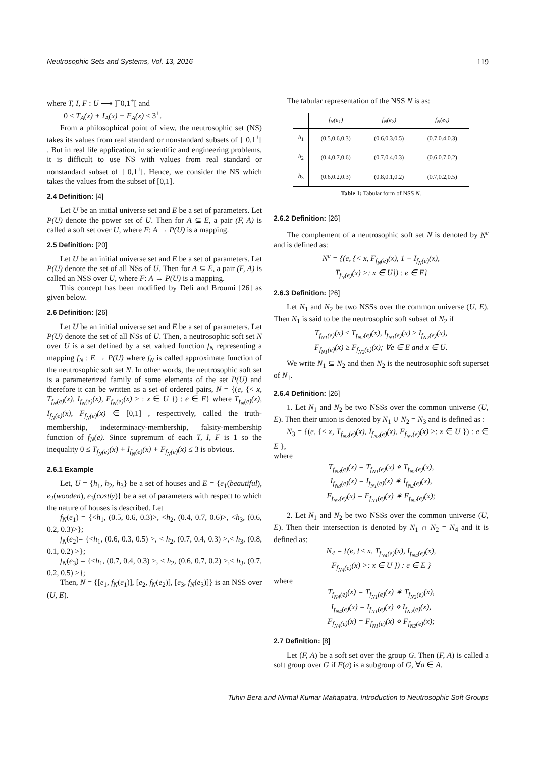Neutrosophic Sets and Systems, Vol. 13, 2016 119
where T, I, F : U ⟶ ]<sup>−</sup>0,1<sup>+</sup>[ and
<sup>−</sup>0 ≤ T<sub>A</sub>(x) + I<sub>A</sub>(x) + F<sub>A</sub>(x) ≤ 3<sup>+</sup>.
From a philosophical point of view, the neutrosophic set (NS) takes its values from real standard or nonstandard subsets of ]<sup>−</sup>0,1<sup>+</sup>[ . But in real life application, in scientific and engineering problems, it is difficult to use NS with values from real standard or nonstandard subset of ]<sup>−</sup>0,1<sup>+</sup>[. Hence, we consider the NS which takes the values from the subset of [0,1].
2.4 Definition: [4]
Let U be an initial universe set and E be a set of parameters. Let P(U) denote the power set of U. Then for A ⊆ E, a pair (F, A) is called a soft set over U, where F: A → P(U) is a mapping.
2.5 Definition: [20]
Let U be an initial universe set and E be a set of parameters. Let P(U) denote the set of all NSs of U. Then for A ⊆ E, a pair (F, A) is called an NSS over U, where F: A → P(U) is a mapping.
This concept has been modified by Deli and Broumi [26] as given below.
2.6 Definition: [26]
Let U be an initial universe set and E be a set of parameters. Let P(U) denote the set of all NSs of U. Then, a neutrosophic soft set N over U is a set defined by a set valued function f<sub>N</sub> representing a mapping f<sub>N</sub> : E → P(U) where f<sub>N</sub> is called approximate function of the neutrosophic soft set N. In other words, the neutrosophic soft set is a parameterized family of some elements of the set P(U) and therefore it can be written as a set of ordered pairs, N = {(e, {< x, T<sub>f<sub>N</sub>(e)</sub>(x), I<sub>f<sub>N</sub>(e)</sub>(x), F<sub>f<sub>N</sub>(e)</sub>(x) > : x ∈ U }) : e ∈ E} where T<sub>f<sub>N</sub>(e)</sub>(x), I<sub>f<sub>N</sub>(e)</sub>(x), F<sub>f<sub>N</sub>(e)</sub>(x) ∈ [0,1] , respectively, called the truth-membership, indeterminacy-membership, falsity-membership function of f<sub>N</sub>(e). Since supremum of each T, I, F is 1 so the inequality 0 ≤ T<sub>f<sub>N</sub>(e)</sub>(x) + I<sub>f<sub>N</sub>(e)</sub>(x) + F<sub>f<sub>N</sub>(e)</sub>(x) ≤ 3 is obvious.
2.6.1 Example
Let, U = {h<sub>1</sub>, h<sub>2</sub>, h<sub>3</sub>} be a set of houses and E = {e<sub>1</sub>(beautiful), e<sub>2</sub>(wooden), e<sub>3</sub>(costly)} be a set of parameters with respect to which the nature of houses is described. Let
f<sub>N</sub>(e<sub>1</sub>) = {<h<sub>1</sub>, (0.5, 0.6, 0.3)>, <h<sub>2</sub>, (0.4, 0.7, 0.6)>, <h<sub>3</sub>, (0.6, 0.2, 0.3)>};
f<sub>N</sub>(e<sub>2</sub>)= {<h<sub>1</sub>, (0.6, 0.3, 0.5) >, < h<sub>2</sub>, (0.7, 0.4, 0.3) >,< h<sub>3</sub>, (0.8, 0.1, 0.2) >};
f<sub>N</sub>(e<sub>3</sub>) = {<h<sub>1</sub>, (0.7, 0.4, 0.3) >, < h<sub>2</sub>, (0.6, 0.7, 0.2) >,< h<sub>3</sub>, (0.7, 0.2, 0.5) >};
Then, N = {[e<sub>1</sub>, f<sub>N</sub>(e<sub>1</sub>)], [e<sub>2</sub>, f<sub>N</sub>(e<sub>2</sub>)], [e<sub>3</sub>, f<sub>N</sub>(e<sub>3</sub>)]} is an NSS over (U, E).
The tabular representation of the NSS N is as:
| | f<sub>N</sub>(e<sub>1</sub>) | f<sub>N</sub>(e<sub>2</sub>) | f<sub>N</sub>(e<sub>3</sub>) |
| --- | --- | --- | --- |
| h<sub>1</sub> | (0.5,0.6,0.3) | (0.6,0.3,0.5) | (0.7,0.4,0.3) |
| h<sub>2</sub> | (0.4,0.7,0.6) | (0.7,0.4,0.3) | (0.6,0.7,0.2) |
| h<sub>3</sub> | (0.6,0.2,0.3) | (0.8,0.1,0.2) | (0.7,0.2,0.5) |
Table 1: Tabular form of NSS N.
2.6.2 Definition: [26]
The complement of a neutrosophic soft set N is denoted by N<sup>c</sup> and is defined as:
N<sup>c</sup> = {(e, {< x, F<sub>f<sub>N</sub>(e)</sub>(x), 1 − I<sub>f<sub>N</sub>(e)</sub>(x),
T<sub>f<sub>N</sub>(e)</sub>(x) >: x ∈ U}) : e ∈ E}
2.6.3 Definition: [26]
Let N<sub>1</sub> and N<sub>2</sub> be two NSSs over the common universe (U, E). Then N<sub>1</sub> is said to be the neutrosophic soft subset of N<sub>2</sub> if
T<sub>f<sub>N1</sub>(e)</sub>(x) ≤ T<sub>f<sub>N2</sub>(e)</sub>(x), I<sub>f<sub>N1</sub>(e)</sub>(x) ≥ I<sub>f<sub>N2</sub>(e)</sub>(x),
F<sub>f<sub>N1</sub>(e)</sub>(x) ≥ F<sub>f<sub>N2</sub>(e)</sub>(x); ∀e ∈ E and x ∈ U.
We write N<sub>1</sub> ⊆ N<sub>2</sub> and then N<sub>2</sub> is the neutrosophic soft superset of N<sub>1</sub>.
2.6.4 Definition: [26]
1. Let N<sub>1</sub> and N<sub>2</sub> be two NSSs over the common universe (U, E). Then their union is denoted by N<sub>1</sub> ∪ N<sub>2</sub> = N<sub>3</sub> and is defined as :
N<sub>3</sub> = {(e, {< x, T<sub>f<sub>N3</sub>(e)</sub>(x), I<sub>f<sub>N3</sub>(e)</sub>(x), F<sub>f<sub>N3</sub>(e)</sub>(x) >: x ∈ U }) : e ∈ E },
where
T<sub>f<sub>N3</sub>(e)</sub>(x) = T<sub>f<sub>N1</sub>(e)</sub>(x) ⋄ T<sub>f<sub>N2</sub>(e)</sub>(x),
I<sub>f<sub>N3</sub>(e)</sub>(x) = I<sub>f<sub>N1</sub>(e)</sub>(x) ∗ I<sub>f<sub>N2</sub>(e)</sub>(x),
F<sub>f<sub>N3</sub>(e)</sub>(x) = F<sub>f<sub>N1</sub>(e)</sub>(x) ∗ F<sub>f<sub>N2</sub>(e)</sub>(x);
2. Let N<sub>1</sub> and N<sub>2</sub> be two NSSs over the common universe (U, E). Then their intersection is denoted by N<sub>1</sub> ∩ N<sub>2</sub> = N<sub>4</sub> and it is defined as:
N<sub>4</sub> = {(e, {< x, T<sub>f<sub>N4</sub>(e)</sub>(x), I<sub>f<sub>N4</sub>(e)</sub>(x),
F<sub>f<sub>N4</sub>(e)</sub>(x) >: x ∈ U }) : e ∈ E }
where
T<sub>f<sub>N4</sub>(e)</sub>(x) = T<sub>f<sub>N1</sub>(e)</sub>(x) ∗ T<sub>f<sub>N2</sub>(e)</sub>(x),
I<sub>f<sub>N4</sub>(e)</sub>(x) = I<sub>f<sub>N1</sub>(e)</sub>(x) ⋄ I<sub>f<sub>N2</sub>(e)</sub>(x),
F<sub>f<sub>N4</sub>(e)</sub>(x) = F<sub>f<sub>N1</sub>(e)</sub>(x) ⋄ F<sub>f<sub>N2</sub>(e)</sub>(x);
2.7 Definition: [8]
Let (F, A) be a soft set over the group G. Then (F, A) is called a soft group over G if F(a) is a subgroup of G, ∀a ∈ A.
Tuhin Bera and Nirmal Kumar Mahapatra, Introduction to Neutrosophic Soft Groups